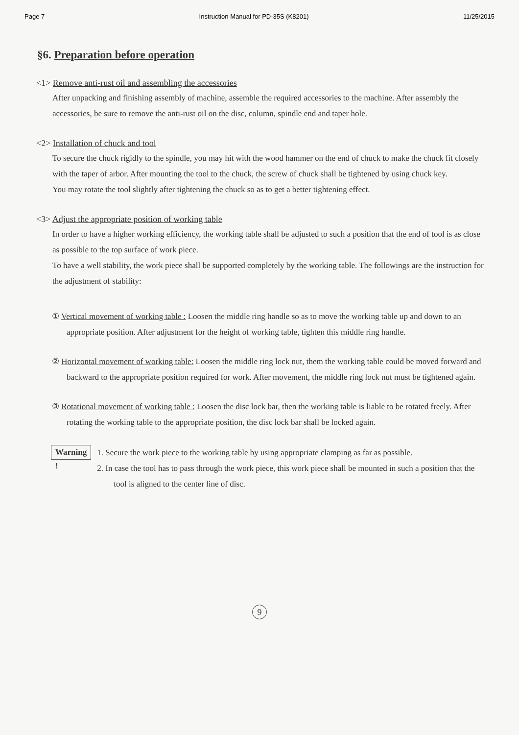Page 7 Instruction Manual for PD-35S (K8201) 11/25/2015
§6. Preparation before operation
<1> Remove anti-rust oil and assembling the accessories
After unpacking and finishing assembly of machine, assemble the required accessories to the machine. After assembly the accessories, be sure to remove the anti-rust oil on the disc, column, spindle end and taper hole.
<2> Installation of chuck and tool
To secure the chuck rigidly to the spindle, you may hit with the wood hammer on the end of chuck to make the chuck fit closely with the taper of arbor. After mounting the tool to the chuck, the screw of chuck shall be tightened by using chuck key.
You may rotate the tool slightly after tightening the chuck so as to get a better tightening effect.
<3> Adjust the appropriate position of working table
In order to have a higher working efficiency, the working table shall be adjusted to such a position that the end of tool is as close as possible to the top surface of work piece.
To have a well stability, the work piece shall be supported completely by the working table. The followings are the instruction for the adjustment of stability:
① Vertical movement of working table : Loosen the middle ring handle so as to move the working table up and down to an appropriate position. After adjustment for the height of working table, tighten this middle ring handle.
② Horizontal movement of working table: Loosen the middle ring lock nut, them the working table could be moved forward and backward to the appropriate position required for work. After movement, the middle ring lock nut must be tightened again.
③ Rotational movement of working table : Loosen the disc lock bar, then the working table is liable to be rotated freely. After rotating the working table to the appropriate position, the disc lock bar shall be locked again.
Warning !
1. Secure the work piece to the working table by using appropriate clamping as far as possible.
2. In case the tool has to pass through the work piece, this work piece shall be mounted in such a position that the tool is aligned to the center line of disc.
9